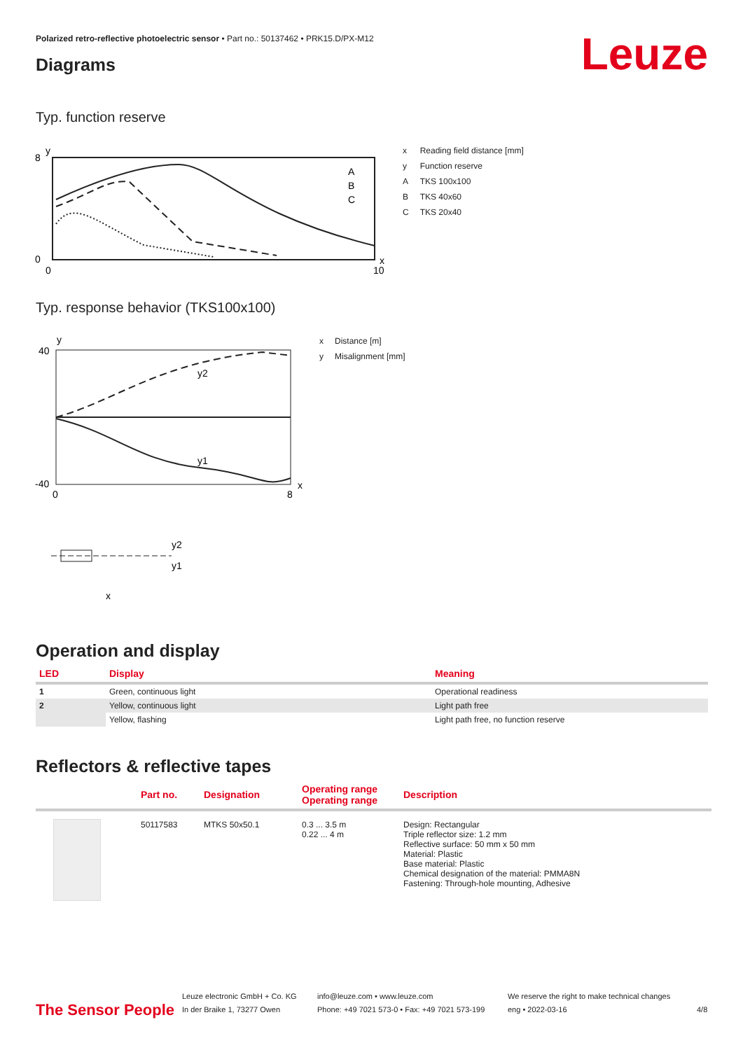Polarized retro-reflective photoelectric sensor • Part no.: 50137462 • PRK15.D/PX-M12
Leuze Diagrams
Typ. function reserve
8
0
0
10
y
x
A
B
C
| x | Reading field distance [mm] |
| y | Function reserve |
| A | TKS 100x100 |
| B | TKS 40x60 |
| C | TKS 20x40 |
Typ. response behavior (TKS100x100)
40
-40
0
8
y
x
y2
y1
y2
y1
x
| x | Distance [m] |
| y | Misalignment [mm] |
Operation and display
| LED | Display | Meaning |
| --- | --- | --- |
| 1 | Green, continuous light | Operational readiness |
| 2 | Yellow, continuous light | Light path free |
| | Yellow, flashing | Light path free, no function reserve |
Reflectors & reflective tapes
| | Part no. | Designation | Operating range Operating range | Description |
| --- | --- | --- | --- | --- |
| | 50117583 | MTKS 50x50.1 | 0.3 ... 3.5 m 0.22 ... 4 m | Design: Rectangular Triple reflector size: 1.2 mm Reflective surface: 50 mm x 50 mm Material: Plastic Base material: Plastic Chemical designation of the material: PMMA8N Fastening: Through-hole mounting, Adhesive |
The Sensor People
Leuze electronic GmbH + Co. KG
In der Braike 1, 73277 Owen
info@leuze.com • www.leuze.com
Phone: +49 7021 573-0 • Fax: +49 7021 573-199
We reserve the right to make technical changes
eng • 2022-03-16
4/8